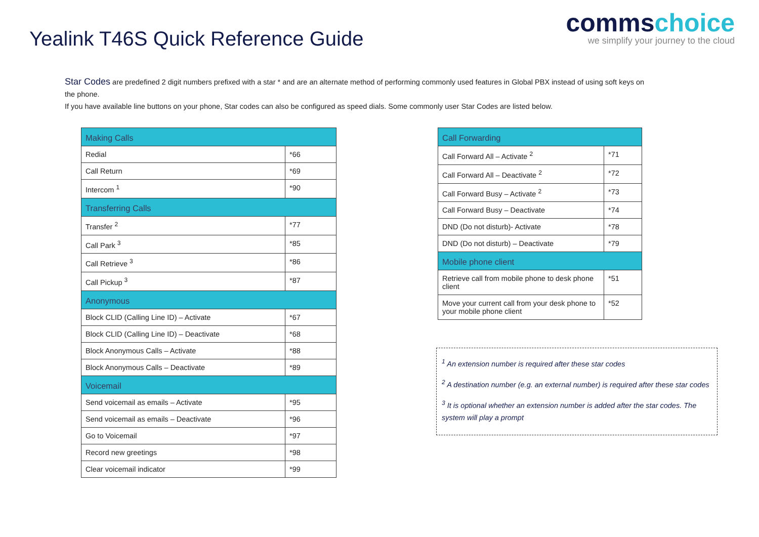Yealink T46S Quick Reference Guide
commschoice
we simplify your journey to the cloud
Star Codes are predefined 2 digit numbers prefixed with a star * and are an alternate method of performing commonly used features in Global PBX instead of using soft keys on the phone.
If you have available line buttons on your phone, Star codes can also be configured as speed dials. Some commonly user Star Codes are listed below.
| Making Calls | |
| --- | --- |
| Redial | *66 |
| Call Return | *69 |
| Intercom <sup>1</sup> | *90 |
| Transferring Calls | |
| Transfer <sup>2</sup> | *77 |
| Call Park <sup>3</sup> | *85 |
| Call Retrieve <sup>3</sup> | *86 |
| Call Pickup <sup>3</sup> | *87 |
| Anonymous | |
| Block CLID (Calling Line ID) – Activate | *67 |
| Block CLID (Calling Line ID) – Deactivate | *68 |
| Block Anonymous Calls – Activate | *88 |
| Block Anonymous Calls – Deactivate | *89 |
| Voicemail | |
| Send voicemail as emails – Activate | *95 |
| Send voicemail as emails – Deactivate | *96 |
| Go to Voicemail | *97 |
| Record new greetings | *98 |
| Clear voicemail indicator | *99 |
| Call Forwarding | |
| --- | --- |
| Call Forward All – Activate <sup>2</sup> | *71 |
| Call Forward All – Deactivate <sup>2</sup> | *72 |
| Call Forward Busy – Activate <sup>2</sup> | *73 |
| Call Forward Busy – Deactivate | *74 |
| DND (Do not disturb)- Activate | *78 |
| DND (Do not disturb) – Deactivate | *79 |
| Mobile phone client | |
| Retrieve call from mobile phone to desk phone client | *51 |
| Move your current call from your desk phone to your mobile phone client | *52 |
<sup>1</sup> An extension number is required after these star codes
<sup>2</sup> A destination number (e.g. an external number) is required after these star codes
<sup>3</sup> It is optional whether an extension number is added after the star codes. The system will play a prompt